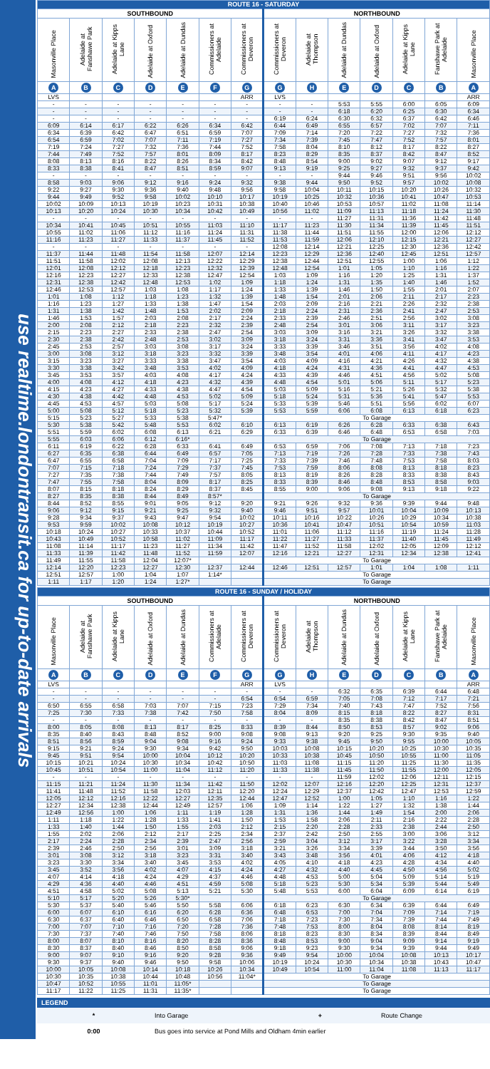use realtime.londontransit.ca for up-to-date arrivals
| ROUTE 16 - SATURDAY | | | | | | | | | | | | | |
| --- | --- | --- | --- | --- | --- | --- | --- | --- | --- | --- | --- | --- | --- |
| SOUTHBOUND | | | | | | | NORTHBOUND | | | | | | |
| Masonville Place | Adelaide at Fanshawe Park | Adelaide at Kipps Lane | Adelaide at Oxford | Adelaide at Dundas | Commissioners at Adelaide | Commissioners at Deveron | Commissioners at Deveron | Adelaide at Thompson | Adelaide at Dundas | Adelaide at Oxford | Adelaide at Kipps Lane | Fanshawe Park at Adelaide | Masonville Place |
| A | B | C | D | E | F | G | G | H | E | D | C | B | A |
| LVS | | | | | | ARR | LVS | | | | | | ARR |
| - | - | - | - | - | - | - | - | - | 5:53 | 5:55 | 6:00 | 6:05 | 6:09 |
| - | - | - | - | - | - | - | - | - | 6:18 | 6:20 | 6:25 | 6:30 | 6:34 |
| - | - | - | - | - | - | - | 6:19 | 6:24 | 6:30 | 6:32 | 6:37 | 6:42 | 6:46 |
| 6:09 | 6:14 | 6:17 | 6:22 | 6:26 | 6:34 | 6:42 | 6:44 | 6:49 | 6:55 | 6:57 | 7:02 | 7:07 | 7:11 |
| 6:34 | 6:39 | 6:42 | 6:47 | 6:51 | 6:59 | 7:07 | 7:09 | 7:14 | 7:20 | 7:22 | 7:27 | 7:32 | 7:36 |
| 6:54 | 6:59 | 7:02 | 7:07 | 7:11 | 7:19 | 7:27 | 7:34 | 7:39 | 7:45 | 7:47 | 7:52 | 7:57 | 8:01 |
| 7:19 | 7:24 | 7:27 | 7:32 | 7:36 | 7:44 | 7:52 | 7:58 | 8:04 | 8:10 | 8:12 | 8:17 | 8:22 | 8:27 |
| 7:44 | 7:49 | 7:52 | 7:57 | 8:01 | 8:09 | 8:17 | 8:23 | 8:29 | 8:35 | 8:37 | 8:42 | 8:47 | 8:52 |
| 8:08 | 8:13 | 8:16 | 8:22 | 8:26 | 8:34 | 8:42 | 8:48 | 8:54 | 9:00 | 9:02 | 9:07 | 9:12 | 9:17 |
| 8:33 | 8:38 | 8:41 | 8:47 | 8:51 | 8:59 | 9:07 | 9:13 | 9:19 | 9:25 | 9:27 | 9:32 | 9:37 | 9:42 |
| - | - | - | - | - | - | - | - | - | 9:44 | 9:46 | 9:51 | 9:56 | 10:02 |
| 8:58 | 9:03 | 9:06 | 9:12 | 9:16 | 9:24 | 9:32 | 9:38 | 9:44 | 9:50 | 9:52 | 9:57 | 10:02 | 10:08 |
| 9:22 | 9:27 | 9:30 | 9:36 | 9:40 | 9:48 | 9:56 | 9:58 | 10:04 | 10:11 | 10:15 | 10:20 | 10:26 | 10:32 |
| 9:44 | 9:49 | 9:52 | 9:58 | 10:02 | 10:10 | 10:17 | 10:19 | 10:25 | 10:32 | 10:36 | 10:41 | 10:47 | 10:53 |
| 10:02 | 10:09 | 10:13 | 10:19 | 10:23 | 10:31 | 10:38 | 10:40 | 10:46 | 10:53 | 10:57 | 11:02 | 11:08 | 11:14 |
| 10:13 | 10:20 | 10:24 | 10:30 | 10:34 | 10:42 | 10:49 | 10:56 | 11:02 | 11:09 | 11:13 | 11:18 | 11:24 | 11:30 |
| - | - | - | - | - | - | - | - | - | 11:27 | 11:31 | 11:36 | 11:42 | 11:48 |
| 10:34 | 10:41 | 10:45 | 10:51 | 10:55 | 11:03 | 11:10 | 11:17 | 11:23 | 11:30 | 11:34 | 11:39 | 11:45 | 11:51 |
| 10:55 | 11:02 | 11:06 | 11:12 | 11:16 | 11:24 | 11:31 | 11:38 | 11:44 | 11:51 | 11:55 | 12:00 | 12:06 | 12:12 |
| 11:16 | 11:23 | 11:27 | 11:33 | 11:37 | 11:45 | 11:52 | 11:53 | 11:59 | 12:06 | 12:10 | 12:15 | 12:21 | 12:27 |
| - | - | - | - | - | - | - | 12:08 | 12:14 | 12:21 | 12:25 | 12:30 | 12:36 | 12:42 |
| 11:37 | 11:44 | 11:48 | 11:54 | 11:58 | 12:07 | 12:14 | 12:23 | 12:29 | 12:36 | 12:40 | 12:45 | 12:51 | 12:57 |
| 11:51 | 11:58 | 12:02 | 12:08 | 12:13 | 12:22 | 12:29 | 12:38 | 12:44 | 12:51 | 12:55 | 1:00 | 1:06 | 1:12 |
| 12:01 | 12:08 | 12:12 | 12:18 | 12:23 | 12:32 | 12:39 | 12:48 | 12:54 | 1:01 | 1:05 | 1:10 | 1:16 | 1:22 |
| 12:16 | 12:23 | 12:27 | 12:33 | 12:38 | 12:47 | 12:54 | 1:03 | 1:09 | 1:16 | 1:20 | 1:25 | 1:31 | 1:37 |
| 12:31 | 12:38 | 12:42 | 12:48 | 12:53 | 1:02 | 1:09 | 1:18 | 1:24 | 1:31 | 1:35 | 1:40 | 1:46 | 1:52 |
| 12:46 | 12:53 | 12:57 | 1:03 | 1:08 | 1:17 | 1:24 | 1:33 | 1:39 | 1:46 | 1:50 | 1:55 | 2:01 | 2:07 |
| 1:01 | 1:08 | 1:12 | 1:18 | 1:23 | 1:32 | 1:39 | 1:48 | 1:54 | 2:01 | 2:06 | 2:11 | 2:17 | 2:23 |
| 1:16 | 1:23 | 1:27 | 1:33 | 1:38 | 1:47 | 1:54 | 2:03 | 2:09 | 2:16 | 2:21 | 2:26 | 2:32 | 2:38 |
| 1:31 | 1:38 | 1:42 | 1:48 | 1:53 | 2:02 | 2:09 | 2:18 | 2:24 | 2:31 | 2:36 | 2:41 | 2:47 | 2:53 |
| 1:46 | 1:53 | 1:57 | 2:03 | 2:08 | 2:17 | 2:24 | 2:33 | 2:39 | 2:46 | 2:51 | 2:56 | 3:02 | 3:08 |
| 2:00 | 2:08 | 2:12 | 2:18 | 2:23 | 2:32 | 2:39 | 2:48 | 2:54 | 3:01 | 3:06 | 3:11 | 3:17 | 3:23 |
| 2:15 | 2:23 | 2:27 | 2:33 | 2:38 | 2:47 | 2:54 | 3:03 | 3:09 | 3:16 | 3:21 | 3:26 | 3:32 | 3:38 |
| 2:30 | 2:38 | 2:42 | 2:48 | 2:53 | 3:02 | 3:09 | 3:18 | 3:24 | 3:31 | 3:36 | 3:41 | 3:47 | 3:53 |
| 2:45 | 2:53 | 2:57 | 3:03 | 3:08 | 3:17 | 3:24 | 3:33 | 3:39 | 3:46 | 3:51 | 3:56 | 4:02 | 4:08 |
| 3:00 | 3:08 | 3:12 | 3:18 | 3:23 | 3:32 | 3:39 | 3:48 | 3:54 | 4:01 | 4:06 | 4:11 | 4:17 | 4:23 |
| 3:15 | 3:23 | 3:27 | 3:33 | 3:38 | 3:47 | 3:54 | 4:03 | 4:09 | 4:16 | 4:21 | 4:26 | 4:32 | 4:38 |
| 3:30 | 3:38 | 3:42 | 3:48 | 3:53 | 4:02 | 4:09 | 4:18 | 4:24 | 4:31 | 4:36 | 4:41 | 4:47 | 4:53 |
| 3:45 | 3:53 | 3:57 | 4:03 | 4:08 | 4:17 | 4:24 | 4:33 | 4:39 | 4:46 | 4:51 | 4:56 | 5:02 | 5:08 |
| 4:00 | 4:08 | 4:12 | 4:18 | 4:23 | 4:32 | 4:39 | 4:48 | 4:54 | 5:01 | 5:06 | 5:11 | 5:17 | 5:23 |
| 4:15 | 4:23 | 4:27 | 4:33 | 4:38 | 4:47 | 4:54 | 5:03 | 5:09 | 5:16 | 5:21 | 5:26 | 5:32 | 5:38 |
| 4:30 | 4:38 | 4:42 | 4:48 | 4:53 | 5:02 | 5:09 | 5:18 | 5:24 | 5:31 | 5:36 | 5:41 | 5:47 | 5:53 |
| 4:45 | 4:53 | 4:57 | 5:03 | 5:08 | 5:17 | 5:24 | 5:33 | 5:39 | 5:46 | 5:51 | 5:56 | 6:02 | 6:07 |
| 5:00 | 5:08 | 5:12 | 5:18 | 5:23 | 5:32 | 5:39 | 5:53 | 5:59 | 6:06 | 6:08 | 6:13 | 6:18 | 6:23 |
| 5:15 | 5:23 | 5:27 | 5:33 | 5:38 | 5:47* | | To Garage | | | | | | |
| 5:30 | 5:38 | 5:42 | 5:48 | 5:53 | 6:02 | 6:10 | 6:13 | 6:19 | 6:26 | 6:28 | 6:33 | 6:38 | 6:43 |
| 5:51 | 5:59 | 6:02 | 6:08 | 6:13 | 6:21 | 6:29 | 6:33 | 6:39 | 6:46 | 6:48 | 6:53 | 6:58 | 7:03 |
| 5:55 | 6:03 | 6:06 | 6:12 | 6:16* | | | To Garage | | | | | | |
| 6:11 | 6:19 | 6:22 | 6:28 | 6:33 | 6:41 | 6:49 | 6:53 | 6:59 | 7:06 | 7:08 | 7:13 | 7:18 | 7:23 |
| 6:27 | 6:35 | 6:38 | 6:44 | 6:49 | 6:57 | 7:05 | 7:13 | 7:19 | 7:26 | 7:28 | 7:33 | 7:38 | 7:43 |
| 6:47 | 6:55 | 6:58 | 7:04 | 7:09 | 7:17 | 7:25 | 7:33 | 7:39 | 7:46 | 7:48 | 7:53 | 7:58 | 8:03 |
| 7:07 | 7:15 | 7:18 | 7:24 | 7:29 | 7:37 | 7:45 | 7:53 | 7:59 | 8:06 | 8:08 | 8:13 | 8:18 | 8:23 |
| 7:27 | 7:35 | 7:38 | 7:44 | 7:49 | 7:57 | 8:05 | 8:13 | 8:19 | 8:26 | 8:28 | 8:33 | 8:38 | 8:43 |
| 7:47 | 7:55 | 7:58 | 8:04 | 8:09 | 8:17 | 8:25 | 8:33 | 8:39 | 8:46 | 8:48 | 8:53 | 8:58 | 9:03 |
| 8:07 | 8:15 | 8:18 | 8:24 | 8:29 | 8:37 | 8:45 | 8:55 | 9:00 | 9:06 | 9:08 | 9:13 | 9:18 | 9:22 |
| 8:27 | 8:35 | 8:38 | 8:44 | 8:49 | 8:57* | | To Garage | | | | | | |
| 8:44 | 8:52 | 8:55 | 9:01 | 9:05 | 9:12 | 9:20 | 9:21 | 9:26 | 9:32 | 9:36 | 9:39 | 9:44 | 9:48 |
| 9:06 | 9:12 | 9:15 | 9:21 | 9:25 | 9:32 | 9:40 | 9:46 | 9:51 | 9:57 | 10:01 | 10:04 | 10:09 | 10:13 |
| 9:28 | 9:34 | 9:37 | 9:43 | 9:47 | 9:54 | 10:02 | 10:11 | 10:16 | 10:22 | 10:26 | 10:29 | 10:34 | 10:38 |
| 9:53 | 9:59 | 10:02 | 10:08 | 10:12 | 10:19 | 10:27 | 10:36 | 10:41 | 10:47 | 10:51 | 10:54 | 10:59 | 11:03 |
| 10:18 | 10:24 | 10:27 | 10:33 | 10:37 | 10:44 | 10:52 | 11:01 | 11:06 | 11:12 | 11:16 | 11:19 | 11:24 | 11:28 |
| 10:43 | 10:49 | 10:52 | 10:58 | 11:02 | 11:09 | 11:17 | 11:22 | 11:27 | 11:33 | 11:37 | 11:40 | 11:45 | 11:49 |
| 11:08 | 11:14 | 11:17 | 11:23 | 11:27 | 11:34 | 11:42 | 11:47 | 11:52 | 11:58 | 12:02 | 12:05 | 12:09 | 12:12 |
| 11:33 | 11:39 | 11:42 | 11:48 | 11:52 | 11:59 | 12:07 | 12:16 | 12:21 | 12:27 | 12:31 | 12:34 | 12:38 | 12:41 |
| 11:49 | 11:55 | 11:58 | 12:04 | 12:07* | | | To Garage | | | | | | |
| 12:14 | 12:20 | 12:23 | 12:27 | 12:30 | 12:37 | 12:44 | 12:46 | 12:51 | 12:57 | 1:01 | 1:04 | 1:08 | 1:11 |
| 12:51 | 12:57 | 1:00 | 1:04 | 1:07 | 1:14* | | To Garage | | | | | | |
| 1:11 | 1:17 | 1:20 | 1:24 | 1:27* | | | To Garage | | | | | | |
| ROUTE 16 - SUNDAY / HOLIDAY | | | | | | | | | | | | | |
| --- | --- | --- | --- | --- | --- | --- | --- | --- | --- | --- | --- | --- | --- |
| SOUTHBOUND | | | | | | | NORTHBOUND | | | | | | |
| Masonville Place | Adelaide at Fanshawe Park | Adelaide at Kipps Lane | Adelaide at Oxford | Adelaide at Dundas | Commissioners at Adelaide | Commissioners at Deveron | Commissioners at Deveron | Adelaide at Thompson | Adelaide at Dundas | Adelaide at Oxford | Adelaide at Kipps Lane | Fanshawe Park at Adelaide | Masonville Place |
| A | B | C | D | E | F | G | G | H | E | D | C | B | A |
| LVS | | | | | | ARR | LVS | | | | | | ARR |
| - | - | - | - | - | - | - | - | - | 6:32 | 6:35 | 6:39 | 6:44 | 6:48 |
| - | - | - | - | - | - | 6:54 | 6:54 | 6:59 | 7:05 | 7:08 | 7:12 | 7:17 | 7:21 |
| 6:50 | 6:55 | 6:58 | 7:03 | 7:07 | 7:15 | 7:23 | 7:29 | 7:34 | 7:40 | 7:43 | 7:47 | 7:52 | 7:56 |
| 7:25 | 7:30 | 7:33 | 7:38 | 7:42 | 7:50 | 7:58 | 8:04 | 8:09 | 8:15 | 8:18 | 8:22 | 8:27 | 8:31 |
| - | - | - | - | - | - | - | - | - | 8:35 | 8:38 | 8:42 | 8:47 | 8:51 |
| 8:00 | 8:05 | 8:08 | 8:13 | 8:17 | 8:25 | 8:33 | 8:39 | 8:44 | 8:50 | 8:53 | 8:57 | 9:02 | 9:06 |
| 8:35 | 8:40 | 8:43 | 8:48 | 8:52 | 9:00 | 9:08 | 9:08 | 9:13 | 9:20 | 9:25 | 9:30 | 9:35 | 9:40 |
| 8:51 | 8:56 | 8:59 | 9:04 | 9:08 | 9:16 | 9:24 | 9:33 | 9:38 | 9:45 | 9:50 | 9:55 | 10:00 | 10:05 |
| 9:15 | 9:21 | 9:24 | 9:30 | 9:34 | 9:42 | 9:50 | 10:03 | 10:08 | 10:15 | 10:20 | 10:25 | 10:30 | 10:35 |
| 9:45 | 9:51 | 9:54 | 10:00 | 10:04 | 10:12 | 10:20 | 10:33 | 10:38 | 10:45 | 10:50 | 10:55 | 11:00 | 11:05 |
| 10:15 | 10:21 | 10:24 | 10:30 | 10:34 | 10:42 | 10:50 | 11:03 | 11:08 | 11:15 | 11:20 | 11:25 | 11:30 | 11:35 |
| 10:45 | 10:51 | 10:54 | 11:00 | 11:04 | 11:12 | 11:20 | 11:33 | 11:38 | 11:45 | 11:50 | 11:55 | 12:00 | 12:05 |
| - | - | - | - | - | - | - | - | - | 11:59 | 12:02 | 12:06 | 12:11 | 12:15 |
| 11:15 | 11:21 | 11:24 | 11:30 | 11:34 | 11:42 | 11:50 | 12:02 | 12:07 | 12:16 | 12:20 | 12:25 | 12:31 | 12:37 |
| 11:41 | 11:48 | 11:52 | 11:58 | 12:03 | 12:11 | 12:20 | 12:24 | 12:29 | 12:37 | 12:42 | 12:47 | 12:53 | 12:59 |
| 12:05 | 12:12 | 12:16 | 12:22 | 12:27 | 12:35 | 12:44 | 12:47 | 12:52 | 1:00 | 1:05 | 1:10 | 1:16 | 1:22 |
| 12:27 | 12:34 | 12:38 | 12:44 | 12:49 | 12:57 | 1:06 | 1:09 | 1:14 | 1:22 | 1:27 | 1:32 | 1:38 | 1:44 |
| 12:49 | 12:56 | 1:00 | 1:06 | 1:11 | 1:19 | 1:28 | 1:31 | 1:36 | 1:44 | 1:49 | 1:54 | 2:00 | 2:06 |
| 1:11 | 1:18 | 1:22 | 1:28 | 1:33 | 1:41 | 1:50 | 1:53 | 1:58 | 2:06 | 2:11 | 2:16 | 2:22 | 2:28 |
| 1:33 | 1:40 | 1:44 | 1:50 | 1:55 | 2:03 | 2:12 | 2:15 | 2:20 | 2:28 | 2:33 | 2:38 | 2:44 | 2:50 |
| 1:55 | 2:02 | 2:06 | 2:12 | 2:17 | 2:25 | 2:34 | 2:37 | 2:42 | 2:50 | 2:55 | 3:00 | 3:06 | 3:12 |
| 2:17 | 2:24 | 2:28 | 2:34 | 2:39 | 2:47 | 2:56 | 2:59 | 3:04 | 3:12 | 3:17 | 3:22 | 3:28 | 3:34 |
| 2:39 | 2:46 | 2:50 | 2:56 | 3:01 | 3:09 | 3:18 | 3:21 | 3:26 | 3:34 | 3:39 | 3:44 | 3:50 | 3:56 |
| 3:01 | 3:08 | 3:12 | 3:18 | 3:23 | 3:31 | 3:40 | 3:43 | 3:48 | 3:56 | 4:01 | 4:06 | 4:12 | 4:18 |
| 3:23 | 3:30 | 3:34 | 3:40 | 3:45 | 3:53 | 4:02 | 4:05 | 4:10 | 4:18 | 4:23 | 4:28 | 4:34 | 4:40 |
| 3:45 | 3:52 | 3:56 | 4:02 | 4:07 | 4:15 | 4:24 | 4:27 | 4:32 | 4:40 | 4:45 | 4:50 | 4:56 | 5:02 |
| 4:07 | 4:14 | 4:18 | 4:24 | 4:29 | 4:37 | 4:46 | 4:48 | 4:53 | 5:00 | 5:04 | 5:09 | 5:14 | 5:19 |
| 4:29 | 4:36 | 4:40 | 4:46 | 4:51 | 4:59 | 5:08 | 5:18 | 5:23 | 5:30 | 5:34 | 5:39 | 5:44 | 5:49 |
| 4:51 | 4:58 | 5:02 | 5:08 | 5:13 | 5:21 | 5:30 | 5:48 | 5:53 | 6:00 | 6:04 | 6:09 | 6:14 | 6:19 |
| 5:10 | 5:17 | 5:20 | 5:26 | 5:30* | | | To Garage | | | | | | |
| 5:30 | 5:37 | 5:40 | 5:46 | 5:50 | 5:58 | 6:06 | 6:18 | 6:23 | 6:30 | 6:34 | 6:39 | 6:44 | 6:49 |
| 6:00 | 6:07 | 6:10 | 6:16 | 6:20 | 6:28 | 6:36 | 6:48 | 6:53 | 7:00 | 7:04 | 7:09 | 7:14 | 7:19 |
| 6:30 | 6:37 | 6:40 | 6:46 | 6:50 | 6:58 | 7:06 | 7:18 | 7:23 | 7:30 | 7:34 | 7:39 | 7:44 | 7:49 |
| 7:00 | 7:07 | 7:10 | 7:16 | 7:20 | 7:28 | 7:36 | 7:48 | 7:53 | 8:00 | 8:04 | 8:08 | 8:14 | 8:19 |
| 7:30 | 7:37 | 7:40 | 7:46 | 7:50 | 7:58 | 8:06 | 8:18 | 8:23 | 8:30 | 8:34 | 8:39 | 8:44 | 8:49 |
| 8:00 | 8:07 | 8:10 | 8:16 | 8:20 | 8:28 | 8:36 | 8:48 | 8:53 | 9:00 | 9:04 | 9:09 | 9:14 | 9:19 |
| 8:30 | 8:37 | 8:40 | 8:46 | 8:50 | 8:58 | 9:06 | 9:18 | 9:23 | 9:30 | 9:34 | 9:39 | 9:44 | 9:49 |
| 9:00 | 9:07 | 9:10 | 9:16 | 9:20 | 9:28 | 9:36 | 9:49 | 9:54 | 10:00 | 10:04 | 10:08 | 10:13 | 10:17 |
| 9:30 | 9:37 | 9:40 | 9:46 | 9:50 | 9:58 | 10:06 | 10:19 | 10:24 | 10:30 | 10:34 | 10:38 | 10:43 | 10:47 |
| 10:00 | 10:05 | 10:08 | 10:14 | 10:18 | 10:26 | 10:34 | 10:49 | 10:54 | 11:00 | 11:04 | 11:08 | 11:13 | 11:17 |
| 10:30 | 10:35 | 10:38 | 10:44 | 10:48 | 10:56 | 11:04* | To Garage | | | | | | |
| 10:47 | 10:52 | 10:55 | 11:01 | 11:05* | | | To Garage | | | | | | |
| 11:17 | 11:22 | 11:25 | 11:31 | 11:35* | | | To Garage | | | | | | |
| LEGEND | | | |
| * | Into Garage | + | Route Change |
| 0:00 | Bus goes into service at Pond Mills and Oldham 4min earlier | | |